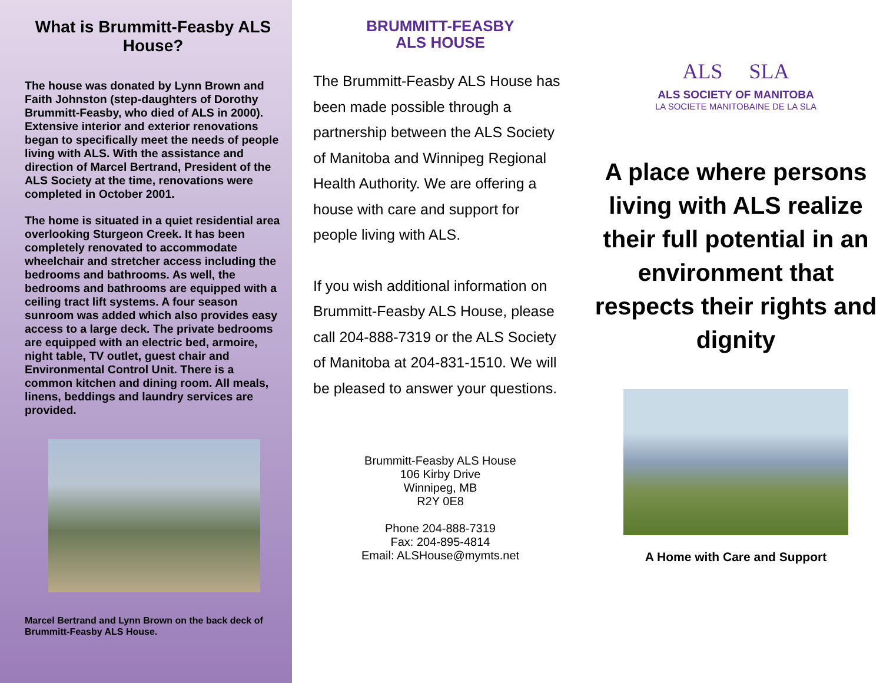What is Brummitt-Feasby ALS House?
The house was donated by Lynn Brown and Faith Johnston (step-daughters of Dorothy Brummitt-Feasby, who died of ALS in 2000). Extensive interior and exterior renovations began to specifically meet the needs of people living with ALS. With the assistance and direction of Marcel Bertrand, President of the ALS Society at the time, renovations were completed in October 2001.
The home is situated in a quiet residential area overlooking Sturgeon Creek. It has been completely renovated to accommodate wheelchair and stretcher access including the bedrooms and bathrooms. As well, the bedrooms and bathrooms are equipped with a ceiling tract lift systems. A four season sunroom was added which also provides easy access to a large deck. The private bedrooms are equipped with an electric bed, armoire, night table, TV outlet, guest chair and Environmental Control Unit. There is a common kitchen and dining room. All meals, linens, beddings and laundry services are provided.
Marcel Bertrand and Lynn Brown on the back deck of Brummitt-Feasby ALS House.
BRUMMITT-FEASBY
ALS HOUSE
The Brummitt-Feasby ALS House has been made possible through a partnership between the ALS Society of Manitoba and Winnipeg Regional Health Authority. We are offering a house with care and support for people living with ALS.
If you wish additional information on Brummitt-Feasby ALS House, please call 204-888-7319 or the ALS Society of Manitoba at 204-831-1510. We will be pleased to answer your questions.
Brummitt-Feasby ALS House
106 Kirby Drive
Winnipeg, MB
R2Y 0E8
Phone 204-888-7319
Fax: 204-895-4814
Email: ALSHouse@mymts.net
ALS SLA
ALS SOCIETY OF MANITOBA
LA SOCIETE MANITOBAINE DE LA SLA
A place where persons living with ALS realize their full potential in an environment that respects their rights and dignity
A Home with Care and Support